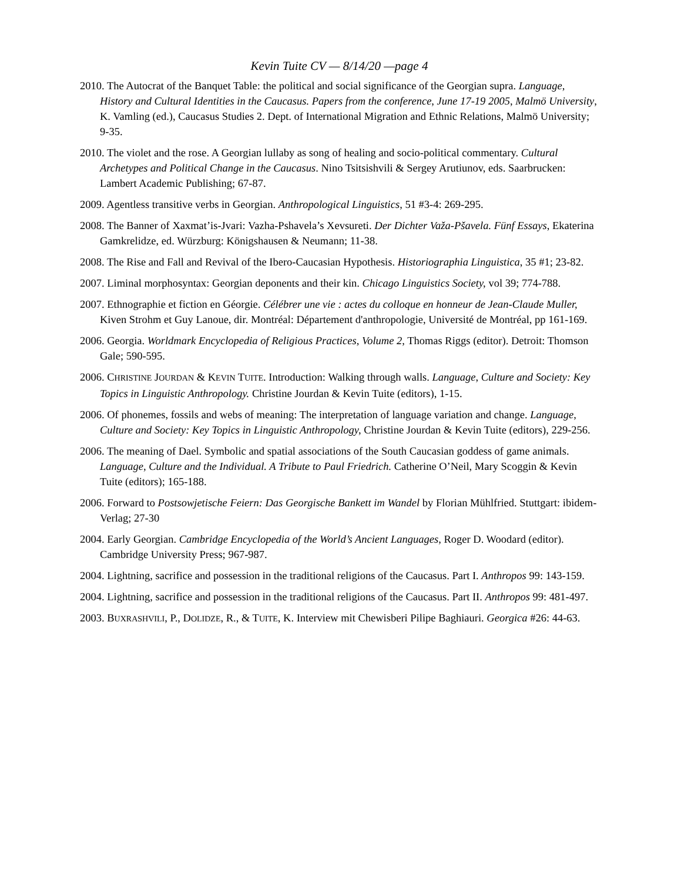Kevin Tuite CV — 8/14/20 —page 4
2010. The Autocrat of the Banquet Table: the political and social significance of the Georgian supra. Language, History and Cultural Identities in the Caucasus. Papers from the conference, June 17-19 2005, Malmö University, K. Vamling (ed.), Caucasus Studies 2. Dept. of International Migration and Ethnic Relations, Malmö University; 9-35.
2010. The violet and the rose. A Georgian lullaby as song of healing and socio-political commentary. Cultural Archetypes and Political Change in the Caucasus. Nino Tsitsishvili & Sergey Arutiunov, eds. Saarbrucken: Lambert Academic Publishing; 67-87.
2009. Agentless transitive verbs in Georgian. Anthropological Linguistics, 51 #3-4: 269-295.
2008. The Banner of Xaxmat’is-Jvari: Vazha-Pshavela’s Xevsureti. Der Dichter Važa-Pšavela. Fünf Essays, Ekaterina Gamkrelidze, ed. Würzburg: Königshausen & Neumann; 11-38.
2008. The Rise and Fall and Revival of the Ibero-Caucasian Hypothesis. Historiographia Linguistica, 35 #1; 23-82.
2007. Liminal morphosyntax: Georgian deponents and their kin. Chicago Linguistics Society, vol 39; 774-788.
2007. Ethnographie et fiction en Géorgie. Célébrer une vie : actes du colloque en honneur de Jean-Claude Muller, Kiven Strohm et Guy Lanoue, dir. Montréal: Département d'anthropologie, Université de Montréal, pp 161-169.
2006. Georgia. Worldmark Encyclopedia of Religious Practices, Volume 2, Thomas Riggs (editor). Detroit: Thomson Gale; 590-595.
2006. CHRISTINE JOURDAN & KEVIN TUITE. Introduction: Walking through walls. Language, Culture and Society: Key Topics in Linguistic Anthropology. Christine Jourdan & Kevin Tuite (editors), 1-15.
2006. Of phonemes, fossils and webs of meaning: The interpretation of language variation and change. Language, Culture and Society: Key Topics in Linguistic Anthropology, Christine Jourdan & Kevin Tuite (editors), 229-256.
2006. The meaning of Dael. Symbolic and spatial associations of the South Caucasian goddess of game animals. Language, Culture and the Individual. A Tribute to Paul Friedrich. Catherine O’Neil, Mary Scoggin & Kevin Tuite (editors); 165-188.
2006. Forward to Postsowjetische Feiern: Das Georgische Bankett im Wandel by Florian Mühlfried. Stuttgart: ibidem-Verlag; 27-30
2004. Early Georgian. Cambridge Encyclopedia of the World’s Ancient Languages, Roger D. Woodard (editor). Cambridge University Press; 967-987.
2004. Lightning, sacrifice and possession in the traditional religions of the Caucasus. Part I. Anthropos 99: 143-159.
2004. Lightning, sacrifice and possession in the traditional religions of the Caucasus. Part II. Anthropos 99: 481-497.
2003. BUXRASHVILI, P., DOLIDZE, R., & TUITE, K. Interview mit Chewisberi Pilipe Baghiauri. Georgica #26: 44-63.